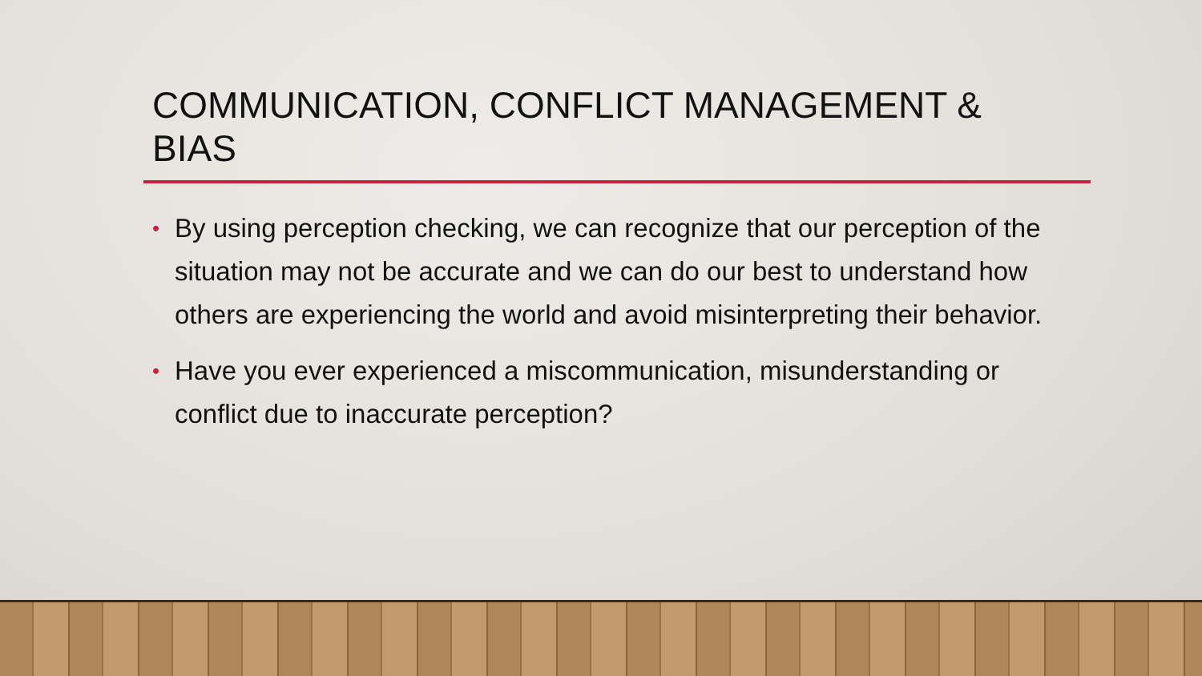COMMUNICATION, CONFLICT MANAGEMENT & BIAS
• By using perception checking, we can recognize that our perception of the situation may not be accurate and we can do our best to understand how others are experiencing the world and avoid misinterpreting their behavior.
• Have you ever experienced a miscommunication, misunderstanding or conflict due to inaccurate perception?